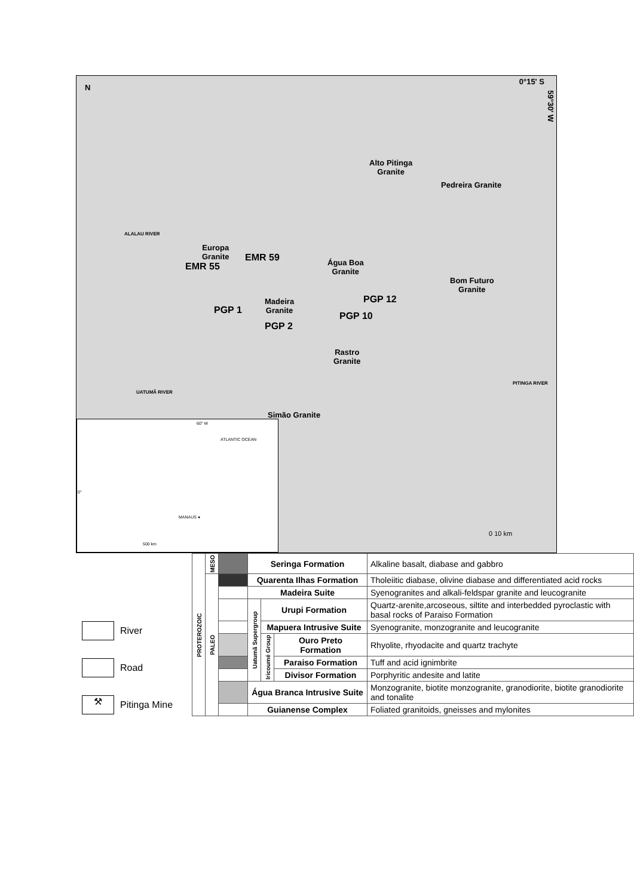N
0°15' S
59°30' W
Alto Pitinga
Granite
Pedreira Granite
Europa
Granite
EMR 59
EMR 55
Água Boa
Granite
Bom Futuro
Granite
PGP 12
Madeira
Granite
PGP 1
PGP 10
PGP 2
Rastro
Granite
Simão Granite
ALALAU RIVER
UATUMÃ RIVER
PITINGA RIVER
0 10 km
60° W
ATLANTIC OCEAN
0°
MANAUS ●
500 km
River
Road
⚒ Pitinga Mine
| PROTEROZOIC | MESO | | Seringa Formation | | | Alkaline basalt, diabase and gabbro |
| | PALEO | | Quarenta Ilhas Formation | | | Tholeiitic diabase, olivine diabase and differentiated acid rocks |
| | | | Madeira Suite | | | Syenogranites and alkali-feldspar granite and leucogranite |
| | | | Uatumã Supergroup | Urupi Formation | | Quartz-arenite,arcoseous, siltite and interbedded pyroclastic with basal rocks of Paraiso Formation |
| | | | | Mapuera Intrusive Suite | | Syenogranite, monzogranite and leucogranite |
| | | | | Iricoumé Group | Ouro Preto Formation | Rhyolite, rhyodacite and quartz trachyte |
| | | | | | Paraiso Formation | Tuff and acid ignimbrite |
| | | | | | Divisor Formation | Porphyritic andesite and latite |
| | | | Água Branca Intrusive Suite | | | Monzogranite, biotite monzogranite, granodiorite, biotite granodiorite and tonalite |
| | | | Guianense Complex | | | Foliated granitoids, gneisses and mylonites |